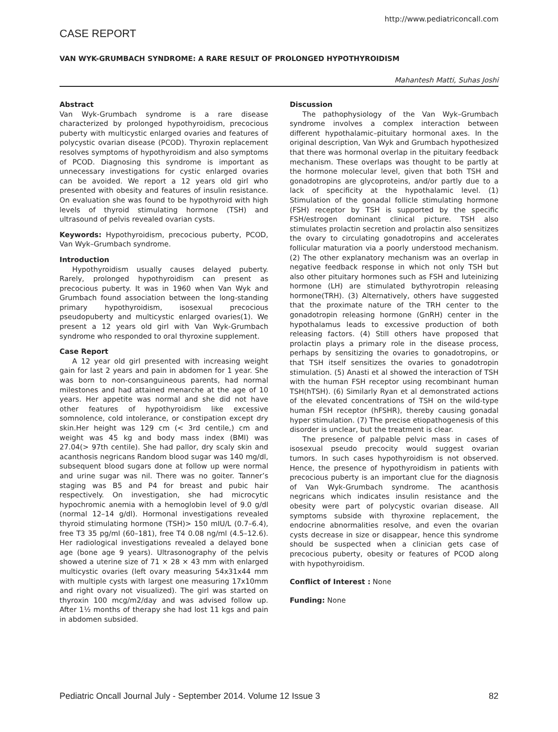http://www.pediatriconcall.com
CASE REPORT
VAN WYK-GRUMBACH SYNDROME: A RARE RESULT OF PROLONGED HYPOTHYROIDISM
Mahantesh Matti, Suhas Joshi
Abstract
Van Wyk-Grumbach syndrome is a rare disease characterized by prolonged hypothyroidism, precocious puberty with multicystic enlarged ovaries and features of polycystic ovarian disease (PCOD). Thyroxin replacement resolves symptoms of hypothyroidism and also symptoms of PCOD. Diagnosing this syndrome is important as unnecessary investigations for cystic enlarged ovaries can be avoided. We report a 12 years old girl who presented with obesity and features of insulin resistance. On evaluation she was found to be hypothyroid with high levels of thyroid stimulating hormone (TSH) and ultrasound of pelvis revealed ovarian cysts.
Keywords: Hypothyroidism, precocious puberty, PCOD, Van Wyk–Grumbach syndrome.
Introduction
Hypothyroidism usually causes delayed puberty. Rarely, prolonged hypothyroidism can present as precocious puberty. It was in 1960 when Van Wyk and Grumbach found association between the long-standing primary hypothyroidism, isosexual precocious pseudopuberty and multicystic enlarged ovaries(1). We present a 12 years old girl with Van Wyk-Grumbach syndrome who responded to oral thyroxine supplement.
Case Report
A 12 year old girl presented with increasing weight gain for last 2 years and pain in abdomen for 1 year. She was born to non-consanguineous parents, had normal milestones and had attained menarche at the age of 10 years. Her appetite was normal and she did not have other features of hypothyroidism like excessive somnolence, cold intolerance, or constipation except dry skin.Her height was 129 cm (< 3rd centile,) cm and weight was 45 kg and body mass index (BMI) was 27.04(> 97th centile). She had pallor, dry scaly skin and acanthosis negricans Random blood sugar was 140 mg/dl, subsequent blood sugars done at follow up were normal and urine sugar was nil. There was no goiter. Tanner’s staging was B5 and P4 for breast and pubic hair respectively. On investigation, she had microcytic hypochromic anemia with a hemoglobin level of 9.0 g/dl (normal 12–14 g/dl). Hormonal investigations revealed thyroid stimulating hormone (TSH)> 150 mIU/L (0.7–6.4), free T3 35 pg/ml (60–181), free T4 0.08 ng/ml (4.5–12.6). Her radiological investigations revealed a delayed bone age (bone age 9 years). Ultrasonography of the pelvis showed a uterine size of 71 × 28 × 43 mm with enlarged multicystic ovaries (left ovary measuring 54x31x44 mm with multiple cysts with largest one measuring 17x10mm and right ovary not visualized). The girl was started on thyroxin 100 mcg/m2/day and was advised follow up. After 1½ months of therapy she had lost 11 kgs and pain in abdomen subsided.
Discussion
The pathophysiology of the Van Wyk–Grumbach syndrome involves a complex interaction between different hypothalamic–pituitary hormonal axes. In the original description, Van Wyk and Grumbach hypothesized that there was hormonal overlap in the pituitary feedback mechanism. These overlaps was thought to be partly at the hormone molecular level, given that both TSH and gonadotropins are glycoproteins, and/or partly due to a lack of specificity at the hypothalamic level. (1) Stimulation of the gonadal follicle stimulating hormone (FSH) receptor by TSH is supported by the specific FSH/estrogen dominant clinical picture. TSH also stimulates prolactin secretion and prolactin also sensitizes the ovary to circulating gonadotropins and accelerates follicular maturation via a poorly understood mechanism. (2) The other explanatory mechanism was an overlap in negative feedback response in which not only TSH but also other pituitary hormones such as FSH and luteinizing hormone (LH) are stimulated bythyrotropin releasing hormone(TRH). (3) Alternatively, others have suggested that the proximate nature of the TRH center to the gonadotropin releasing hormone (GnRH) center in the hypothalamus leads to excessive production of both releasing factors. (4) Still others have proposed that prolactin plays a primary role in the disease process, perhaps by sensitizing the ovaries to gonadotropins, or that TSH itself sensitizes the ovaries to gonadotropin stimulation. (5) Anasti et al showed the interaction of TSH with the human FSH receptor using recombinant human TSH(hTSH). (6) Similarly Ryan et al demonstrated actions of the elevated concentrations of TSH on the wild-type human FSH receptor (hFSHR), thereby causing gonadal hyper stimulation. (7) The precise etiopathogenesis of this disorder is unclear, but the treatment is clear.
The presence of palpable pelvic mass in cases of isosexual pseudo precocity would suggest ovarian tumors. In such cases hypothyroidism is not observed. Hence, the presence of hypothyroidism in patients with precocious puberty is an important clue for the diagnosis of Van Wyk-Grumbach syndrome. The acanthosis negricans which indicates insulin resistance and the obesity were part of polycystic ovarian disease. All symptoms subside with thyroxine replacement, the endocrine abnormalities resolve, and even the ovarian cysts decrease in size or disappear, hence this syndrome should be suspected when a clinician gets case of precocious puberty, obesity or features of PCOD along with hypothyroidism.
Conflict of Interest : None
Funding: None
Pediatric Oncall Journal July - September 2014. Volume 12 Issue 3 82